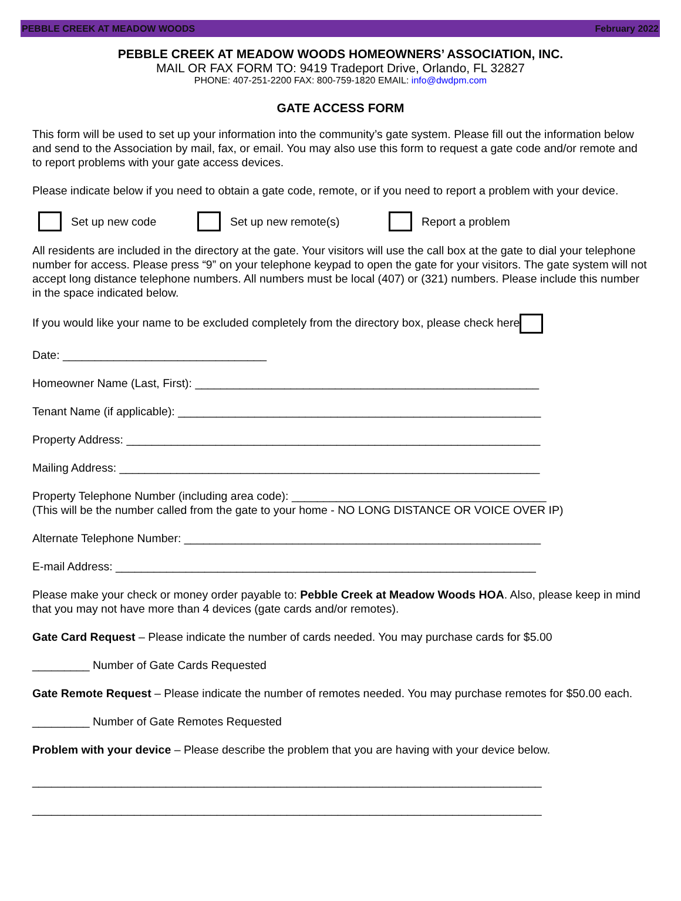PEBBLE CREEK AT MEADOW WOODS February 2022
PEBBLE CREEK AT MEADOW WOODS HOMEOWNERS’ ASSOCIATION, INC.
MAIL OR FAX FORM TO: 9419 Tradeport Drive, Orlando, FL 32827
PHONE: 407-251-2200 FAX: 800-759-1820 EMAIL: info@dwdpm.com
GATE ACCESS FORM
This form will be used to set up your information into the community’s gate system. Please fill out the information below and send to the Association by mail, fax, or email. You may also use this form to request a gate code and/or remote and to report problems with your gate access devices.
Please indicate below if you need to obtain a gate code, remote, or if you need to report a problem with your device.
Set up new code Set up new remote(s) Report a problem
All residents are included in the directory at the gate. Your visitors will use the call box at the gate to dial your telephone number for access. Please press “9” on your telephone keypad to open the gate for your visitors. The gate system will not accept long distance telephone numbers. All numbers must be local (407) or (321) numbers. Please include this number in the space indicated below.
If you would like your name to be excluded completely from the directory box, please check here
Date: ________________________________
Homeowner Name (Last, First): ______________________________________________________
Tenant Name (if applicable): _________________________________________________________
Property Address: _________________________________________________________________
Mailing Address: __________________________________________________________________
Property Telephone Number (including area code): ________________________________________
(This will be the number called from the gate to your home - NO LONG DISTANCE OR VOICE OVER IP)
Alternate Telephone Number: ________________________________________________________
E-mail Address: __________________________________________________________________
Please make your check or money order payable to: Pebble Creek at Meadow Woods HOA. Also, please keep in mind that you may not have more than 4 devices (gate cards and/or remotes).
Gate Card Request – Please indicate the number of cards needed. You may purchase cards for $5.00
_________ Number of Gate Cards Requested
Gate Remote Request – Please indicate the number of remotes needed. You may purchase remotes for $50.00 each.
_________ Number of Gate Remotes Requested
Problem with your device – Please describe the problem that you are having with your device below.
________________________________________________________________________________
________________________________________________________________________________